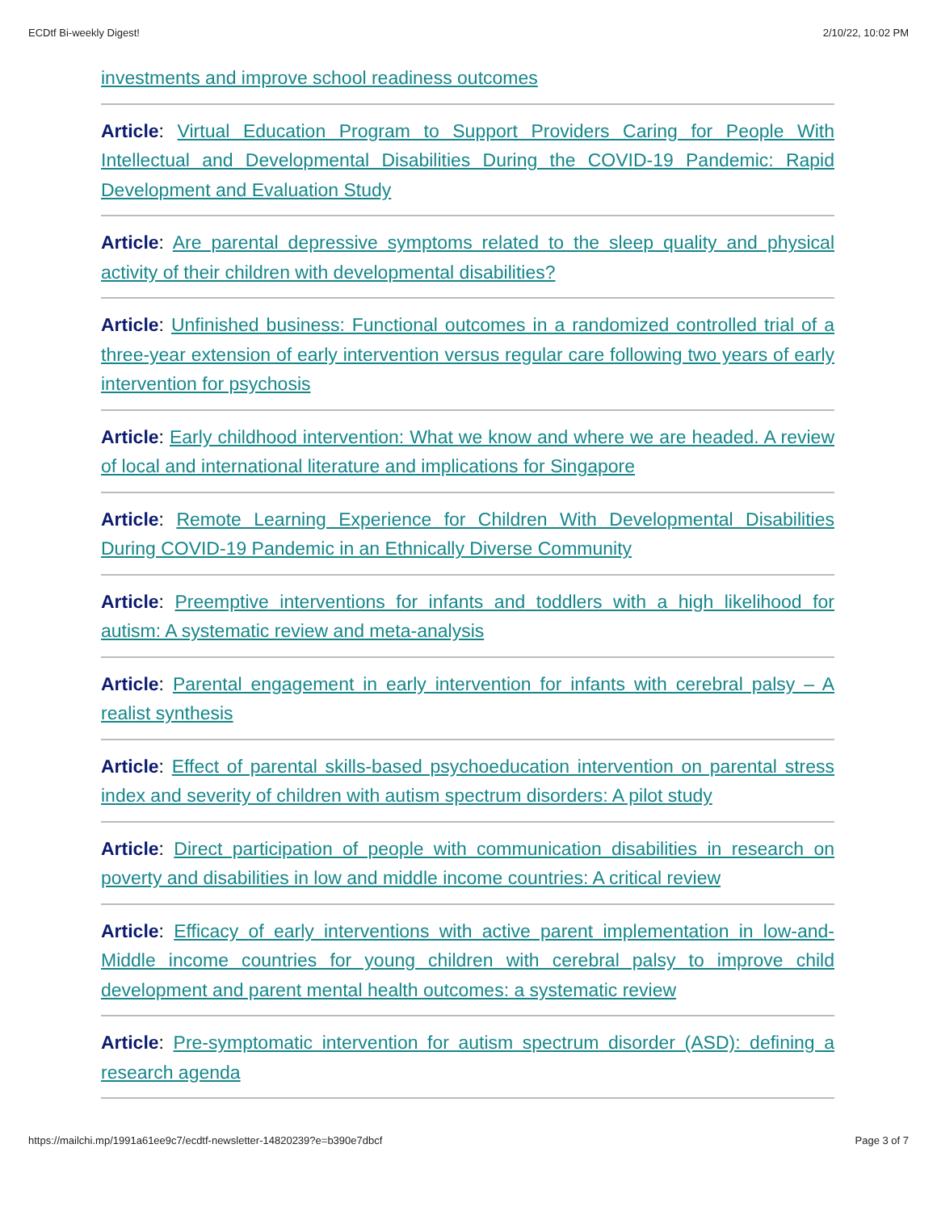ECDtf Bi-weekly Digest! 2/10/22, 10:02 PM
investments and improve school readiness outcomes
Article: Virtual Education Program to Support Providers Caring for People With Intellectual and Developmental Disabilities During the COVID-19 Pandemic: Rapid Development and Evaluation Study
Article: Are parental depressive symptoms related to the sleep quality and physical activity of their children with developmental disabilities?
Article: Unfinished business: Functional outcomes in a randomized controlled trial of a three-year extension of early intervention versus regular care following two years of early intervention for psychosis
Article: Early childhood intervention: What we know and where we are headed. A review of local and international literature and implications for Singapore
Article: Remote Learning Experience for Children With Developmental Disabilities During COVID-19 Pandemic in an Ethnically Diverse Community
Article: Preemptive interventions for infants and toddlers with a high likelihood for autism: A systematic review and meta-analysis
Article: Parental engagement in early intervention for infants with cerebral palsy – A realist synthesis
Article: Effect of parental skills-based psychoeducation intervention on parental stress index and severity of children with autism spectrum disorders: A pilot study
Article: Direct participation of people with communication disabilities in research on poverty and disabilities in low and middle income countries: A critical review
Article: Efficacy of early interventions with active parent implementation in low-and-Middle income countries for young children with cerebral palsy to improve child development and parent mental health outcomes: a systematic review
Article: Pre-symptomatic intervention for autism spectrum disorder (ASD): defining a research agenda
https://mailchi.mp/1991a61ee9c7/ecdtf-newsletter-14820239?e=b390e7dbcf Page 3 of 7